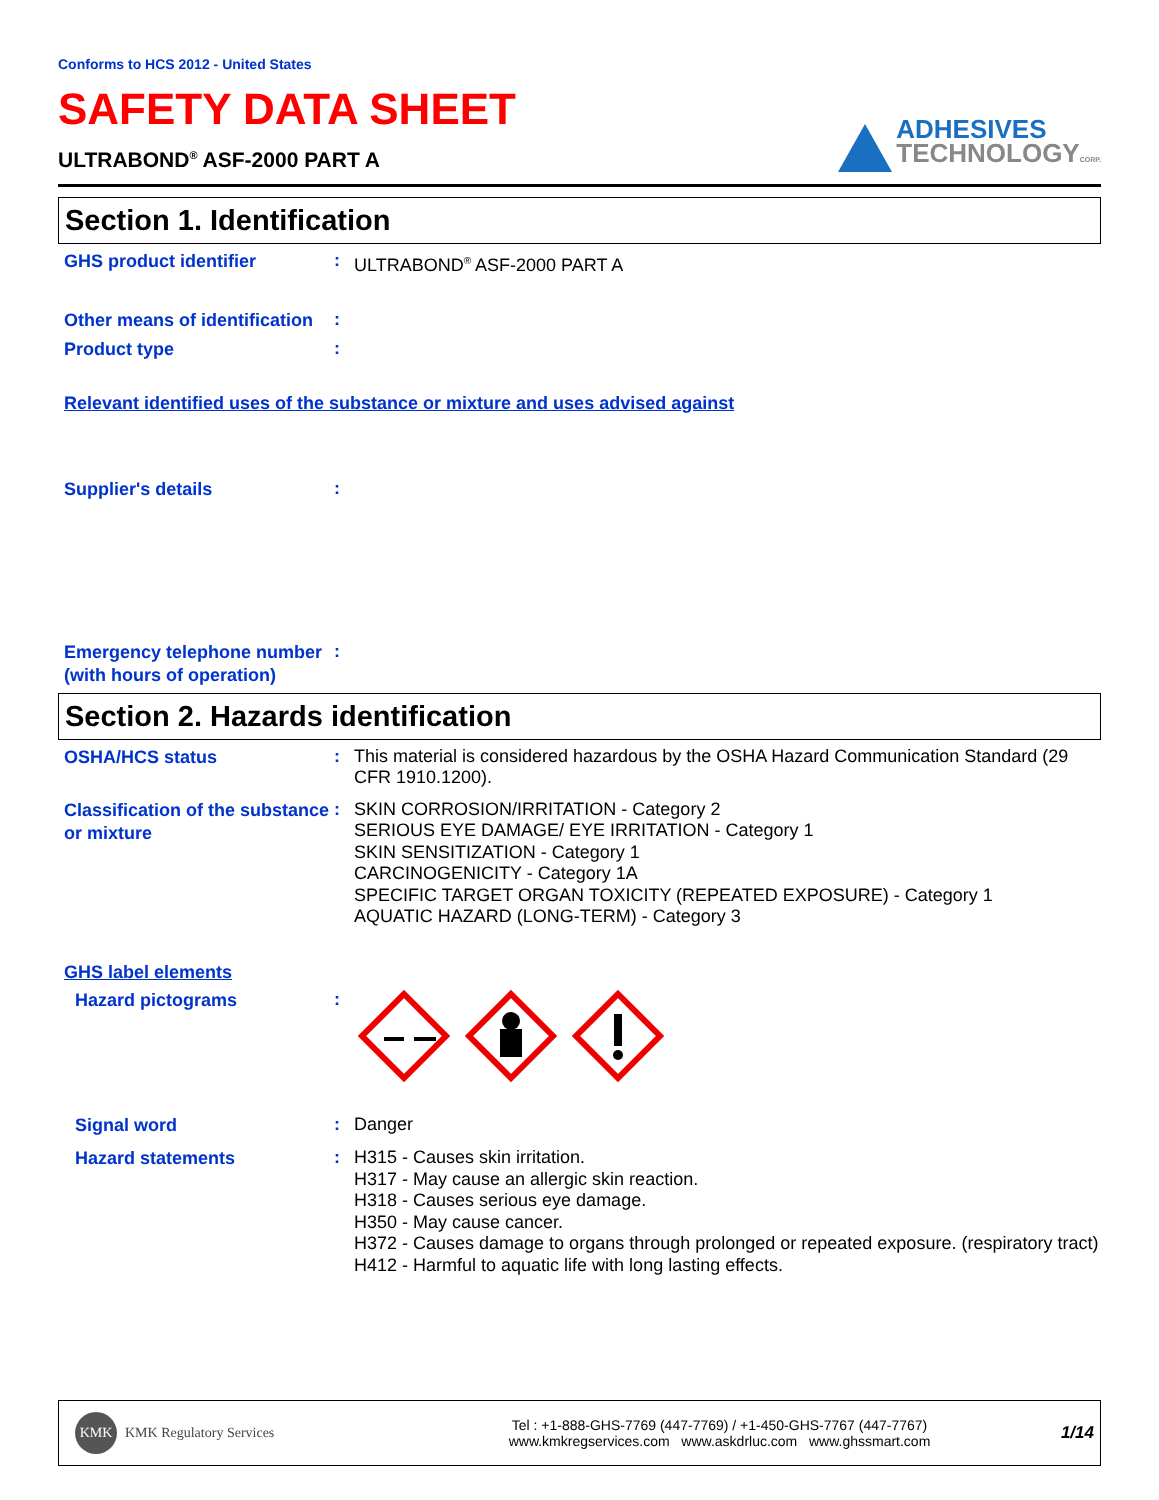Conforms to HCS 2012 - United States
SAFETY DATA SHEET
ULTRABOND<sup>®</sup> ASF-2000 PART A
ADHESIVES
TECHNOLOGY CORP.
Section 1. Identification
GHS product identifier
:
ULTRABOND<sup>®</sup> ASF-2000 PART A
Other means of identification
:
Product type
:
Relevant identified uses of the substance or mixture and uses advised against
Supplier's details
:
Emergency telephone number (with hours of operation)
:
Section 2. Hazards identification
OSHA/HCS status
:
This material is considered hazardous by the OSHA Hazard Communication Standard (29 CFR 1910.1200).
Classification of the substance or mixture
:
SKIN CORROSION/IRRITATION - Category 2
SERIOUS EYE DAMAGE/ EYE IRRITATION - Category 1
SKIN SENSITIZATION - Category 1
CARCINOGENICITY - Category 1A
SPECIFIC TARGET ORGAN TOXICITY (REPEATED EXPOSURE) - Category 1
AQUATIC HAZARD (LONG-TERM) - Category 3
GHS label elements
Hazard pictograms
:
Signal word
:
Danger
Hazard statements
:
H315 - Causes skin irritation.
H317 - May cause an allergic skin reaction.
H318 - Causes serious eye damage.
H350 - May cause cancer.
H372 - Causes damage to organs through prolonged or repeated exposure. (respiratory tract)
H412 - Harmful to aquatic life with long lasting effects.
KMK KMK Regulatory Services
Tel : +1-888-GHS-7769 (447-7769) / +1-450-GHS-7767 (447-7767)
www.kmkregservices.com www.askdrluc.com www.ghssmart.com
1/14